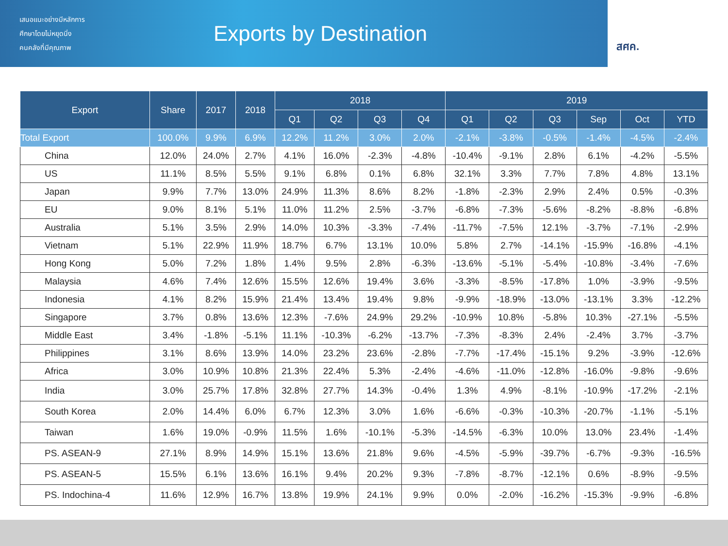เสนอแนะอย่างมีหลักการ
ศึกษาโดยไม่หยุดนิ่ง
คนคลังที่มีคุณภาพ
Exports by Destination
สศค.
| Export | Share | 2017 | 2018 | 2018 | | | | 2019 | | | | | |
| --- | --- | --- | --- | --- | --- | --- | --- | --- | --- | --- | --- | --- | --- |
| | | | | Q1 | Q2 | Q3 | Q4 | Q1 | Q2 | Q3 | Sep | Oct | YTD |
| Total Export | 100.0% | 9.9% | 6.9% | 12.2% | 11.2% | 3.0% | 2.0% | -2.1% | -3.8% | -0.5% | -1.4% | -4.5% | -2.4% |
| China | 12.0% | 24.0% | 2.7% | 4.1% | 16.0% | -2.3% | -4.8% | -10.4% | -9.1% | 2.8% | 6.1% | -4.2% | -5.5% |
| US | 11.1% | 8.5% | 5.5% | 9.1% | 6.8% | 0.1% | 6.8% | 32.1% | 3.3% | 7.7% | 7.8% | 4.8% | 13.1% |
| Japan | 9.9% | 7.7% | 13.0% | 24.9% | 11.3% | 8.6% | 8.2% | -1.8% | -2.3% | 2.9% | 2.4% | 0.5% | -0.3% |
| EU | 9.0% | 8.1% | 5.1% | 11.0% | 11.2% | 2.5% | -3.7% | -6.8% | -7.3% | -5.6% | -8.2% | -8.8% | -6.8% |
| Australia | 5.1% | 3.5% | 2.9% | 14.0% | 10.3% | -3.3% | -7.4% | -11.7% | -7.5% | 12.1% | -3.7% | -7.1% | -2.9% |
| Vietnam | 5.1% | 22.9% | 11.9% | 18.7% | 6.7% | 13.1% | 10.0% | 5.8% | 2.7% | -14.1% | -15.9% | -16.8% | -4.1% |
| Hong Kong | 5.0% | 7.2% | 1.8% | 1.4% | 9.5% | 2.8% | -6.3% | -13.6% | -5.1% | -5.4% | -10.8% | -3.4% | -7.6% |
| Malaysia | 4.6% | 7.4% | 12.6% | 15.5% | 12.6% | 19.4% | 3.6% | -3.3% | -8.5% | -17.8% | 1.0% | -3.9% | -9.5% |
| Indonesia | 4.1% | 8.2% | 15.9% | 21.4% | 13.4% | 19.4% | 9.8% | -9.9% | -18.9% | -13.0% | -13.1% | 3.3% | -12.2% |
| Singapore | 3.7% | 0.8% | 13.6% | 12.3% | -7.6% | 24.9% | 29.2% | -10.9% | 10.8% | -5.8% | 10.3% | -27.1% | -5.5% |
| Middle East | 3.4% | -1.8% | -5.1% | 11.1% | -10.3% | -6.2% | -13.7% | -7.3% | -8.3% | 2.4% | -2.4% | 3.7% | -3.7% |
| Philippines | 3.1% | 8.6% | 13.9% | 14.0% | 23.2% | 23.6% | -2.8% | -7.7% | -17.4% | -15.1% | 9.2% | -3.9% | -12.6% |
| Africa | 3.0% | 10.9% | 10.8% | 21.3% | 22.4% | 5.3% | -2.4% | -4.6% | -11.0% | -12.8% | -16.0% | -9.8% | -9.6% |
| India | 3.0% | 25.7% | 17.8% | 32.8% | 27.7% | 14.3% | -0.4% | 1.3% | 4.9% | -8.1% | -10.9% | -17.2% | -2.1% |
| South Korea | 2.0% | 14.4% | 6.0% | 6.7% | 12.3% | 3.0% | 1.6% | -6.6% | -0.3% | -10.3% | -20.7% | -1.1% | -5.1% |
| Taiwan | 1.6% | 19.0% | -0.9% | 11.5% | 1.6% | -10.1% | -5.3% | -14.5% | -6.3% | 10.0% | 13.0% | 23.4% | -1.4% |
| PS. ASEAN-9 | 27.1% | 8.9% | 14.9% | 15.1% | 13.6% | 21.8% | 9.6% | -4.5% | -5.9% | -39.7% | -6.7% | -9.3% | -16.5% |
| PS. ASEAN-5 | 15.5% | 6.1% | 13.6% | 16.1% | 9.4% | 20.2% | 9.3% | -7.8% | -8.7% | -12.1% | 0.6% | -8.9% | -9.5% |
| PS. Indochina-4 | 11.6% | 12.9% | 16.7% | 13.8% | 19.9% | 24.1% | 9.9% | 0.0% | -2.0% | -16.2% | -15.3% | -9.9% | -6.8% |